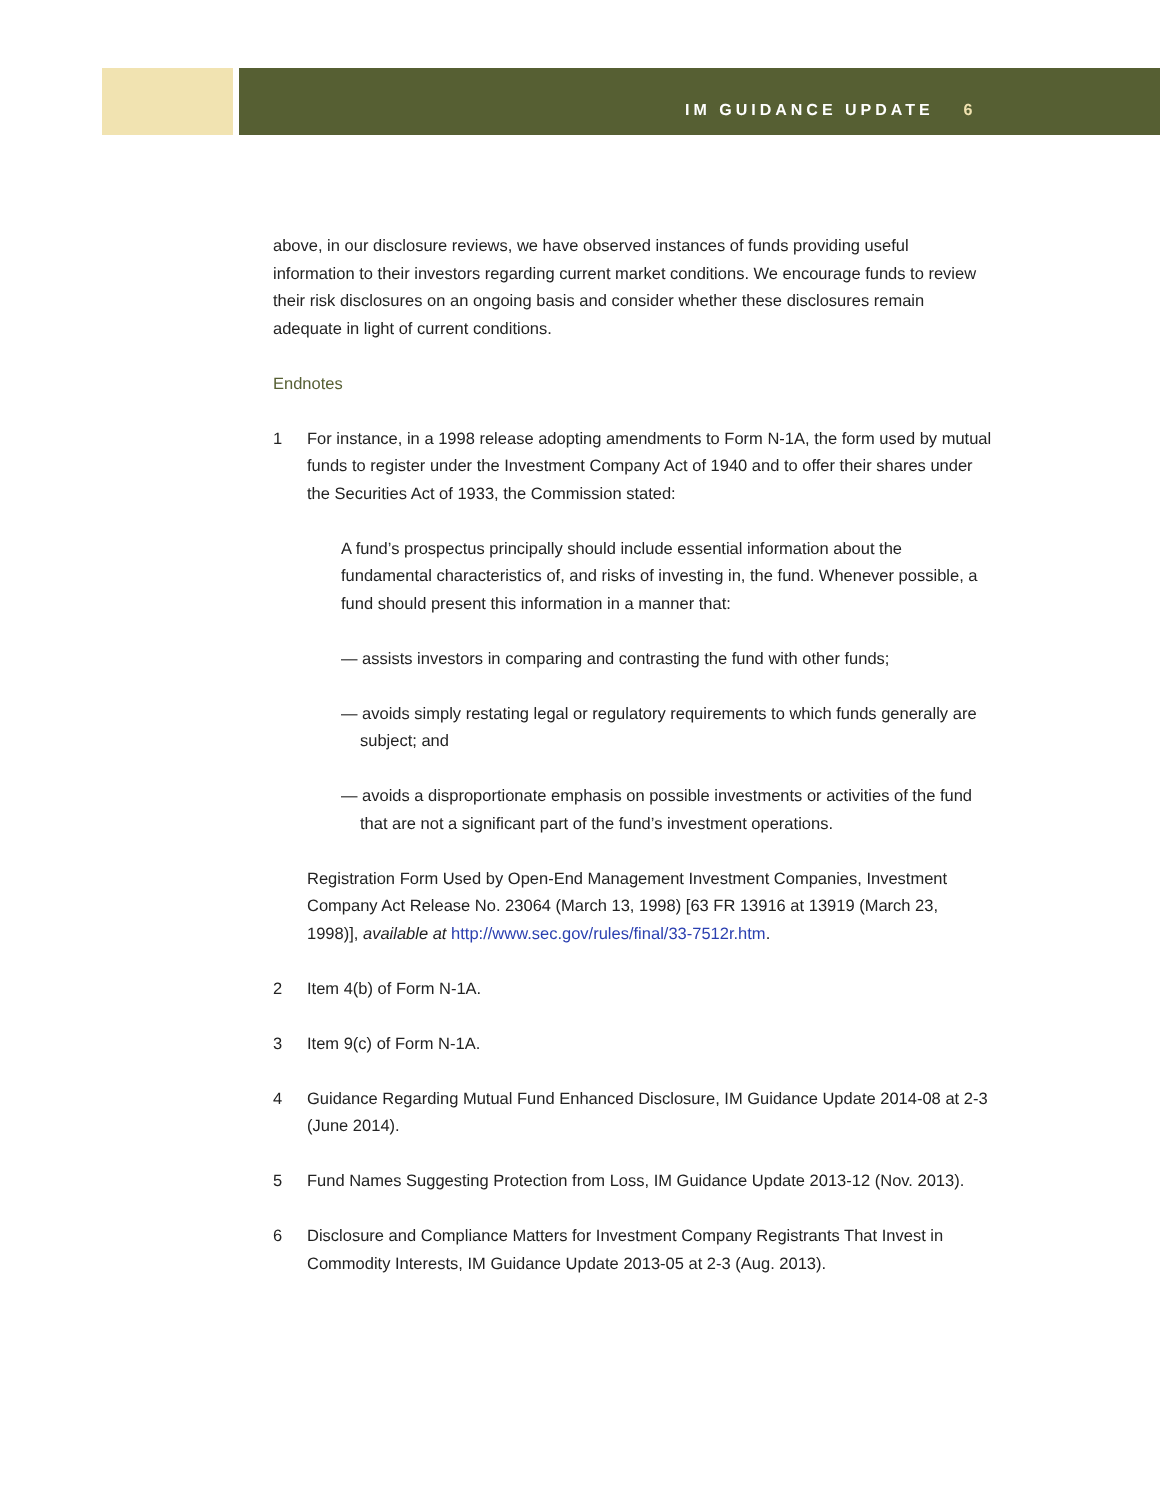IM GUIDANCE UPDATE 6
above, in our disclosure reviews, we have observed instances of funds providing useful information to their investors regarding current market conditions. We encourage funds to review their risk disclosures on an ongoing basis and consider whether these disclosures remain adequate in light of current conditions.
Endnotes
1 For instance, in a 1998 release adopting amendments to Form N-1A, the form used by mutual funds to register under the Investment Company Act of 1940 and to offer their shares under the Securities Act of 1933, the Commission stated:
A fund’s prospectus principally should include essential information about the fundamental characteristics of, and risks of investing in, the fund. Whenever possible, a fund should present this information in a manner that:
— assists investors in comparing and contrasting the fund with other funds;
— avoids simply restating legal or regulatory requirements to which funds generally are subject; and
— avoids a disproportionate emphasis on possible investments or activities of the fund that are not a significant part of the fund’s investment operations.
Registration Form Used by Open-End Management Investment Companies, Investment Company Act Release No. 23064 (March 13, 1998) [63 FR 13916 at 13919 (March 23, 1998)], available at http://www.sec.gov/rules/final/33-7512r.htm.
2 Item 4(b) of Form N-1A.
3 Item 9(c) of Form N-1A.
4 Guidance Regarding Mutual Fund Enhanced Disclosure, IM Guidance Update 2014-08 at 2-3 (June 2014).
5 Fund Names Suggesting Protection from Loss, IM Guidance Update 2013-12 (Nov. 2013).
6 Disclosure and Compliance Matters for Investment Company Registrants That Invest in Commodity Interests, IM Guidance Update 2013-05 at 2-3 (Aug. 2013).